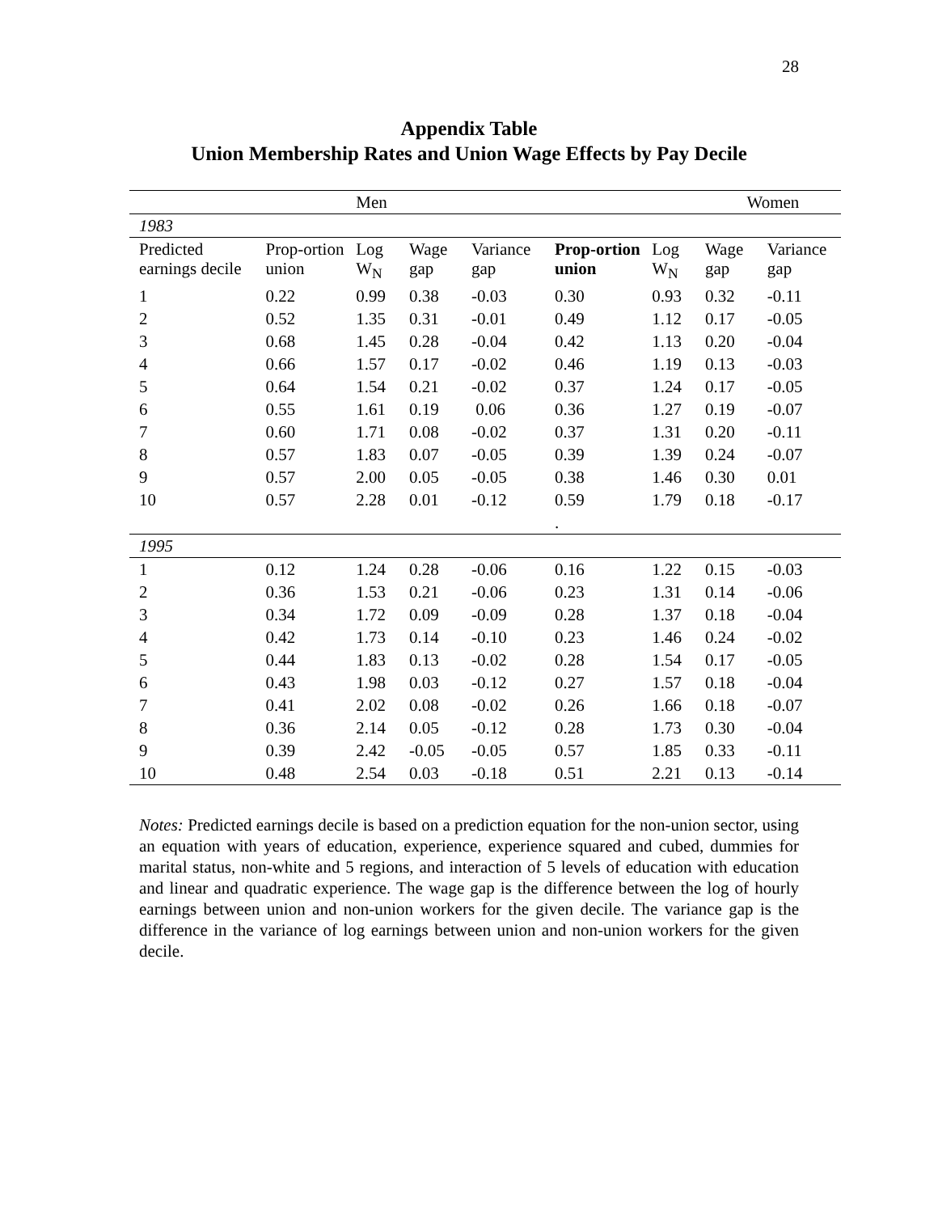28
Appendix Table
Union Membership Rates and Union Wage Effects by Pay Decile
| | | Men | | | | | Women | |
| 1983 | | | | | | | | |
| Predicted earnings decile | Prop-ortion union | Log W<sub>N</sub> | Wage gap | Variance gap | Prop-ortion union | Log W<sub>N</sub> | Wage gap | Variance gap |
| 1 | 0.22 | 0.99 | 0.38 | -0.03 | 0.30 | 0.93 | 0.32 | -0.11 |
| 2 | 0.52 | 1.35 | 0.31 | -0.01 | 0.49 | 1.12 | 0.17 | -0.05 |
| 3 | 0.68 | 1.45 | 0.28 | -0.04 | 0.42 | 1.13 | 0.20 | -0.04 |
| 4 | 0.66 | 1.57 | 0.17 | -0.02 | 0.46 | 1.19 | 0.13 | -0.03 |
| 5 | 0.64 | 1.54 | 0.21 | -0.02 | 0.37 | 1.24 | 0.17 | -0.05 |
| 6 | 0.55 | 1.61 | 0.19 | 0.06 | 0.36 | 1.27 | 0.19 | -0.07 |
| 7 | 0.60 | 1.71 | 0.08 | -0.02 | 0.37 | 1.31 | 0.20 | -0.11 |
| 8 | 0.57 | 1.83 | 0.07 | -0.05 | 0.39 | 1.39 | 0.24 | -0.07 |
| 9 | 0.57 | 2.00 | 0.05 | -0.05 | 0.38 | 1.46 | 0.30 | 0.01 |
| 10 | 0.57 | 2.28 | 0.01 | -0.12 | 0.59 | 1.79 | 0.18 | -0.17 |
| | | | | | . | | | |
| 1995 | | | | | | | | |
| 1 | 0.12 | 1.24 | 0.28 | -0.06 | 0.16 | 1.22 | 0.15 | -0.03 |
| 2 | 0.36 | 1.53 | 0.21 | -0.06 | 0.23 | 1.31 | 0.14 | -0.06 |
| 3 | 0.34 | 1.72 | 0.09 | -0.09 | 0.28 | 1.37 | 0.18 | -0.04 |
| 4 | 0.42 | 1.73 | 0.14 | -0.10 | 0.23 | 1.46 | 0.24 | -0.02 |
| 5 | 0.44 | 1.83 | 0.13 | -0.02 | 0.28 | 1.54 | 0.17 | -0.05 |
| 6 | 0.43 | 1.98 | 0.03 | -0.12 | 0.27 | 1.57 | 0.18 | -0.04 |
| 7 | 0.41 | 2.02 | 0.08 | -0.02 | 0.26 | 1.66 | 0.18 | -0.07 |
| 8 | 0.36 | 2.14 | 0.05 | -0.12 | 0.28 | 1.73 | 0.30 | -0.04 |
| 9 | 0.39 | 2.42 | -0.05 | -0.05 | 0.57 | 1.85 | 0.33 | -0.11 |
| 10 | 0.48 | 2.54 | 0.03 | -0.18 | 0.51 | 2.21 | 0.13 | -0.14 |
Notes: Predicted earnings decile is based on a prediction equation for the non-union sector, using an equation with years of education, experience, experience squared and cubed, dummies for marital status, non-white and 5 regions, and interaction of 5 levels of education with education and linear and quadratic experience. The wage gap is the difference between the log of hourly earnings between union and non-union workers for the given decile. The variance gap is the difference in the variance of log earnings between union and non-union workers for the given decile.